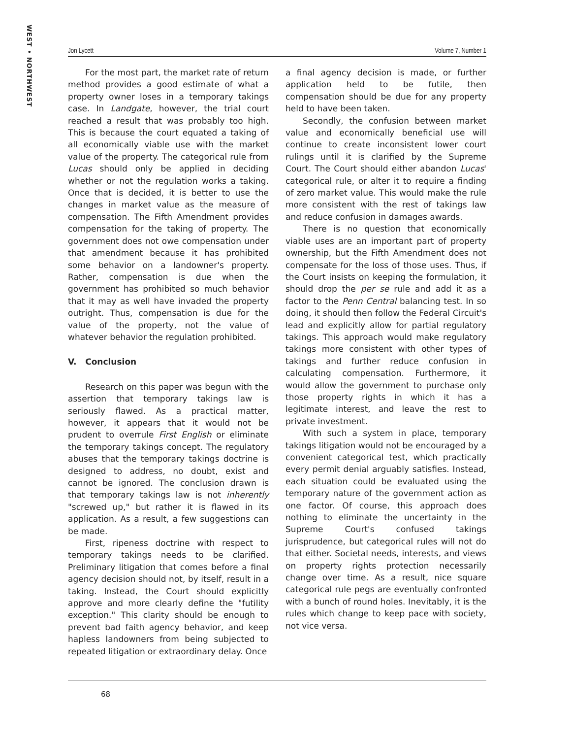WEST • NORTHWEST
Jon Lycett Volume 7, Number 1
For the most part, the market rate of return method provides a good estimate of what a property owner loses in a temporary takings case. In Landgate, however, the trial court reached a result that was probably too high. This is because the court equated a taking of all economically viable use with the market value of the property. The categorical rule from Lucas should only be applied in deciding whether or not the regulation works a taking. Once that is decided, it is better to use the changes in market value as the measure of compensation. The Fifth Amendment provides compensation for the taking of property. The government does not owe compensation under that amendment because it has prohibited some behavior on a landowner's property. Rather, compensation is due when the government has prohibited so much behavior that it may as well have invaded the property outright. Thus, compensation is due for the value of the property, not the value of whatever behavior the regulation prohibited.
V. Conclusion
Research on this paper was begun with the assertion that temporary takings law is seriously flawed. As a practical matter, however, it appears that it would not be prudent to overrule First English or eliminate the temporary takings concept. The regulatory abuses that the temporary takings doctrine is designed to address, no doubt, exist and cannot be ignored. The conclusion drawn is that temporary takings law is not inherently "screwed up," but rather it is flawed in its application. As a result, a few suggestions can be made.
First, ripeness doctrine with respect to temporary takings needs to be clarified. Preliminary litigation that comes before a final agency decision should not, by itself, result in a taking. Instead, the Court should explicitly approve and more clearly define the "futility exception." This clarity should be enough to prevent bad faith agency behavior, and keep hapless landowners from being subjected to repeated litigation or extraordinary delay. Once
a final agency decision is made, or further application held to be futile, then compensation should be due for any property held to have been taken.
Secondly, the confusion between market value and economically beneficial use will continue to create inconsistent lower court rulings until it is clarified by the Supreme Court. The Court should either abandon Lucas' categorical rule, or alter it to require a finding of zero market value. This would make the rule more consistent with the rest of takings law and reduce confusion in damages awards.
There is no question that economically viable uses are an important part of property ownership, but the Fifth Amendment does not compensate for the loss of those uses. Thus, if the Court insists on keeping the formulation, it should drop the per se rule and add it as a factor to the Penn Central balancing test. In so doing, it should then follow the Federal Circuit's lead and explicitly allow for partial regulatory takings. This approach would make regulatory takings more consistent with other types of takings and further reduce confusion in calculating compensation. Furthermore, it would allow the government to purchase only those property rights in which it has a legitimate interest, and leave the rest to private investment.
With such a system in place, temporary takings litigation would not be encouraged by a convenient categorical test, which practically every permit denial arguably satisfies. Instead, each situation could be evaluated using the temporary nature of the government action as one factor. Of course, this approach does nothing to eliminate the uncertainty in the Supreme Court's confused takings jurisprudence, but categorical rules will not do that either. Societal needs, interests, and views on property rights protection necessarily change over time. As a result, nice square categorical rule pegs are eventually confronted with a bunch of round holes. Inevitably, it is the rules which change to keep pace with society, not vice versa.
68